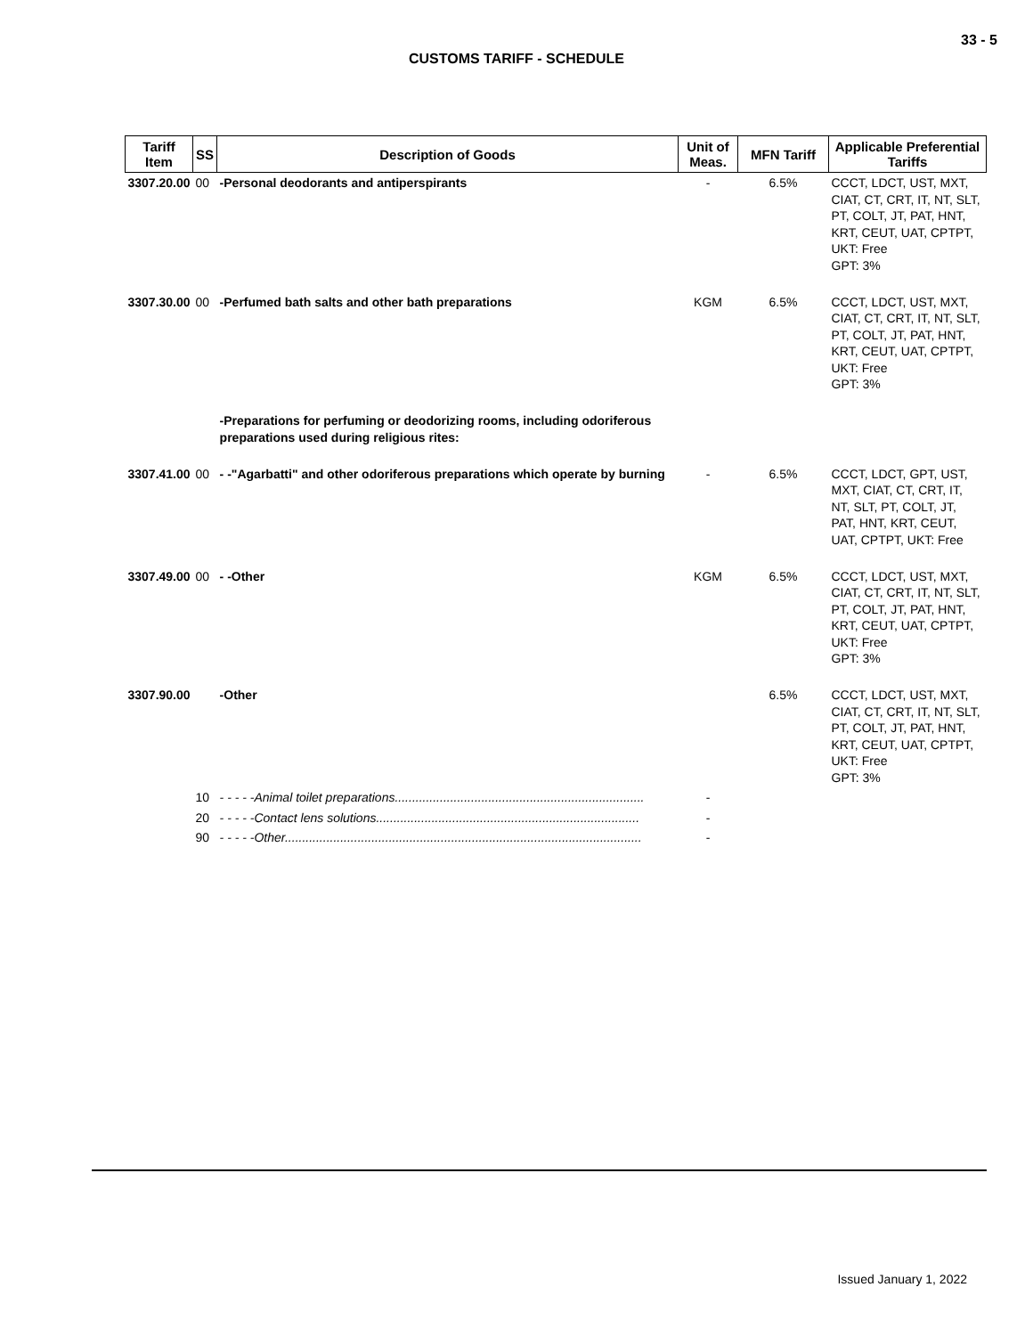33 - 5
CUSTOMS TARIFF - SCHEDULE
| Tariff Item | SS | Description of Goods | Unit of Meas. | MFN Tariff | Applicable Preferential Tariffs |
| --- | --- | --- | --- | --- | --- |
| 3307.20.00 | 00 | -Personal deodorants and antiperspirants | - | 6.5% | CCCT, LDCT, UST, MXT, CIAT, CT, CRT, IT, NT, SLT, PT, COLT, JT, PAT, HNT, KRT, CEUT, UAT, CPTPT, UKT: Free GPT: 3% |
| 3307.30.00 | 00 | -Perfumed bath salts and other bath preparations | KGM | 6.5% | CCCT, LDCT, UST, MXT, CIAT, CT, CRT, IT, NT, SLT, PT, COLT, JT, PAT, HNT, KRT, CEUT, UAT, CPTPT, UKT: Free GPT: 3% |
| | | -Preparations for perfuming or deodorizing rooms, including odoriferous preparations used during religious rites: | | | |
| 3307.41.00 | 00 | - -"Agarbatti" and other odoriferous preparations which operate by burning | - | 6.5% | CCCT, LDCT, GPT, UST, MXT, CIAT, CT, CRT, IT, NT, SLT, PT, COLT, JT, PAT, HNT, KRT, CEUT, UAT, CPTPT, UKT: Free |
| 3307.49.00 | 00 | - -Other | KGM | 6.5% | CCCT, LDCT, UST, MXT, CIAT, CT, CRT, IT, NT, SLT, PT, COLT, JT, PAT, HNT, KRT, CEUT, UAT, CPTPT, UKT: Free GPT: 3% |
| 3307.90.00 | | -Other | | 6.5% | CCCT, LDCT, UST, MXT, CIAT, CT, CRT, IT, NT, SLT, PT, COLT, JT, PAT, HNT, KRT, CEUT, UAT, CPTPT, UKT: Free GPT: 3% |
| | 10 | - - - - -Animal toilet preparations........................................................................ | - | | |
| | 20 | - - - - -Contact lens solutions............................................................................ | - | | |
| | 90 | - - - - -Other....................................................................................................... | - | | |
Issued January 1, 2022